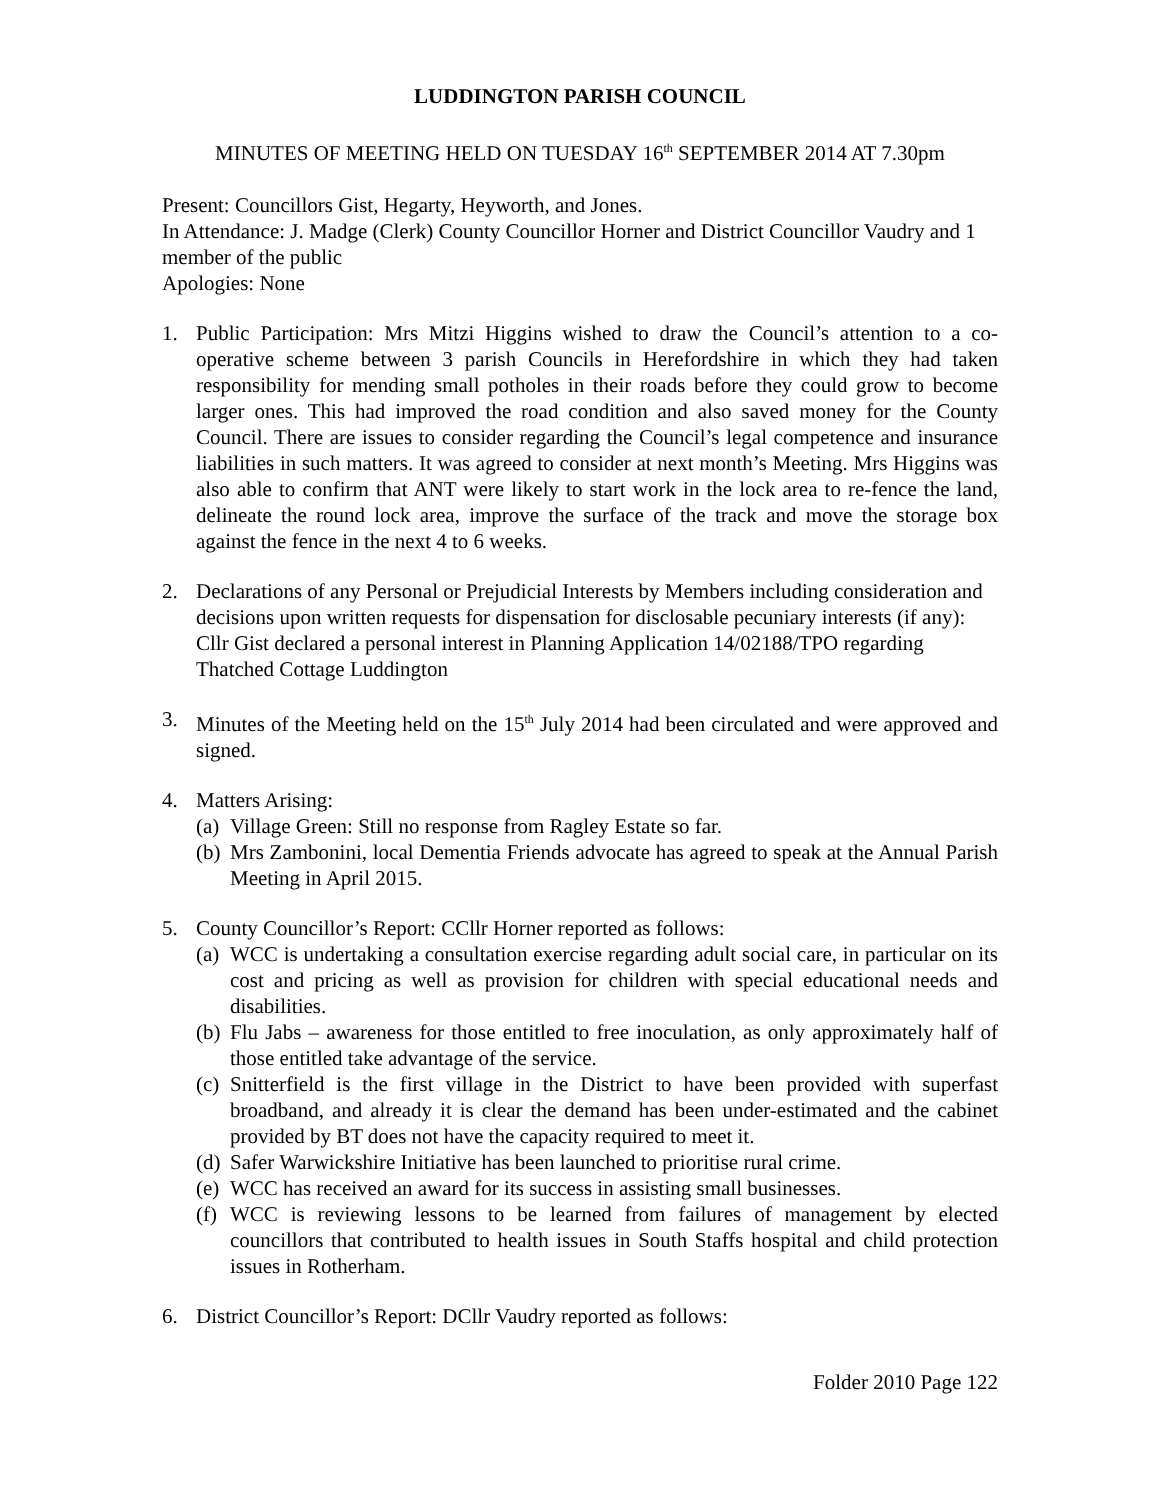LUDDINGTON PARISH COUNCIL
MINUTES OF MEETING HELD ON TUESDAY 16<sup>th</sup> SEPTEMBER 2014 AT 7.30pm
Present: Councillors Gist, Hegarty, Heyworth, and Jones.
In Attendance: J. Madge (Clerk) County Councillor Horner and District Councillor Vaudry and 1 member of the public
Apologies: None
1. Public Participation: Mrs Mitzi Higgins wished to draw the Council’s attention to a co-operative scheme between 3 parish Councils in Herefordshire in which they had taken responsibility for mending small potholes in their roads before they could grow to become larger ones. This had improved the road condition and also saved money for the County Council. There are issues to consider regarding the Council’s legal competence and insurance liabilities in such matters. It was agreed to consider at next month’s Meeting. Mrs Higgins was also able to confirm that ANT were likely to start work in the lock area to re-fence the land, delineate the round lock area, improve the surface of the track and move the storage box against the fence in the next 4 to 6 weeks.
2. Declarations of any Personal or Prejudicial Interests by Members including consideration and decisions upon written requests for dispensation for disclosable pecuniary interests (if any): Cllr Gist declared a personal interest in Planning Application 14/02188/TPO regarding Thatched Cottage Luddington
3. Minutes of the Meeting held on the 15<sup>th</sup> July 2014 had been circulated and were approved and signed.
4. Matters Arising:
(a)
Village Green: Still no response from Ragley Estate so far.
(b)
Mrs Zambonini, local Dementia Friends advocate has agreed to speak at the Annual Parish Meeting in April 2015.
5. County Councillor’s Report: CCllr Horner reported as follows:
(a)
WCC is undertaking a consultation exercise regarding adult social care, in particular on its cost and pricing as well as provision for children with special educational needs and disabilities.
(b)
Flu Jabs – awareness for those entitled to free inoculation, as only approximately half of those entitled take advantage of the service.
(c)
Snitterfield is the first village in the District to have been provided with superfast broadband, and already it is clear the demand has been under-estimated and the cabinet provided by BT does not have the capacity required to meet it.
(d)
Safer Warwickshire Initiative has been launched to prioritise rural crime.
(e)
WCC has received an award for its success in assisting small businesses.
(f)
WCC is reviewing lessons to be learned from failures of management by elected councillors that contributed to health issues in South Staffs hospital and child protection issues in Rotherham.
6. District Councillor’s Report: DCllr Vaudry reported as follows:
Folder 2010 Page 122